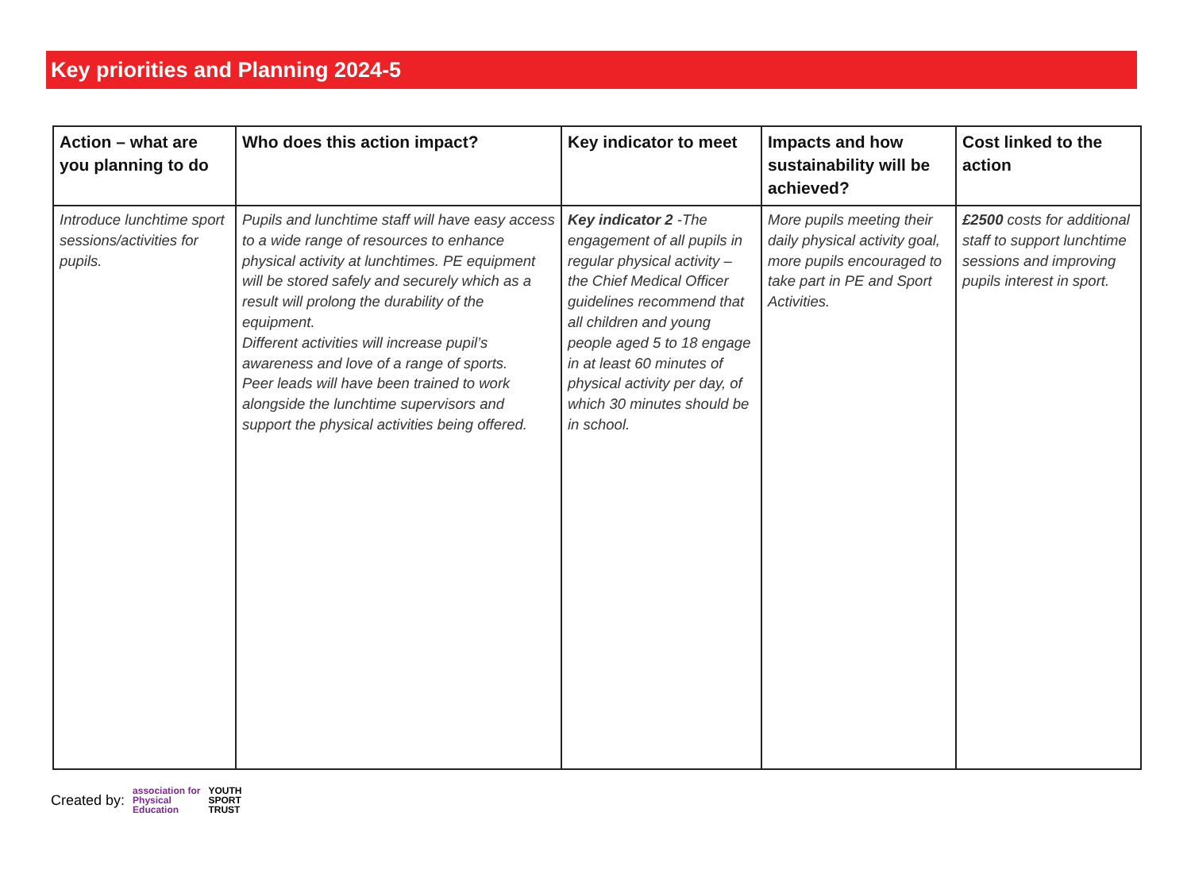Key priorities and Planning 2024-5
| Action – what are you planning to do | Who does this action impact? | Key indicator to meet | Impacts and how sustainability will be achieved? | Cost linked to the action |
| --- | --- | --- | --- | --- |
| Introduce lunchtime sport sessions/activities for pupils. | Pupils and lunchtime staff will have easy access to a wide range of resources to enhance physical activity at lunchtimes. PE equipment will be stored safely and securely which as a result will prolong the durability of the equipment. Different activities will increase pupil’s awareness and love of a range of sports. Peer leads will have been trained to work alongside the lunchtime supervisors and support the physical activities being offered. | Key indicator 2 -The engagement of all pupils in regular physical activity – the Chief Medical Officer guidelines recommend that all children and young people aged 5 to 18 engage in at least 60 minutes of physical activity per day, of which 30 minutes should be in school. | More pupils meeting their daily physical activity goal, more pupils encouraged to take part in PE and Sport Activities. | £2500 costs for additional staff to support lunchtime sessions and improving pupils interest in sport. |
Created by: association for
Physical
Education YOUTH
SPORT
TRUST